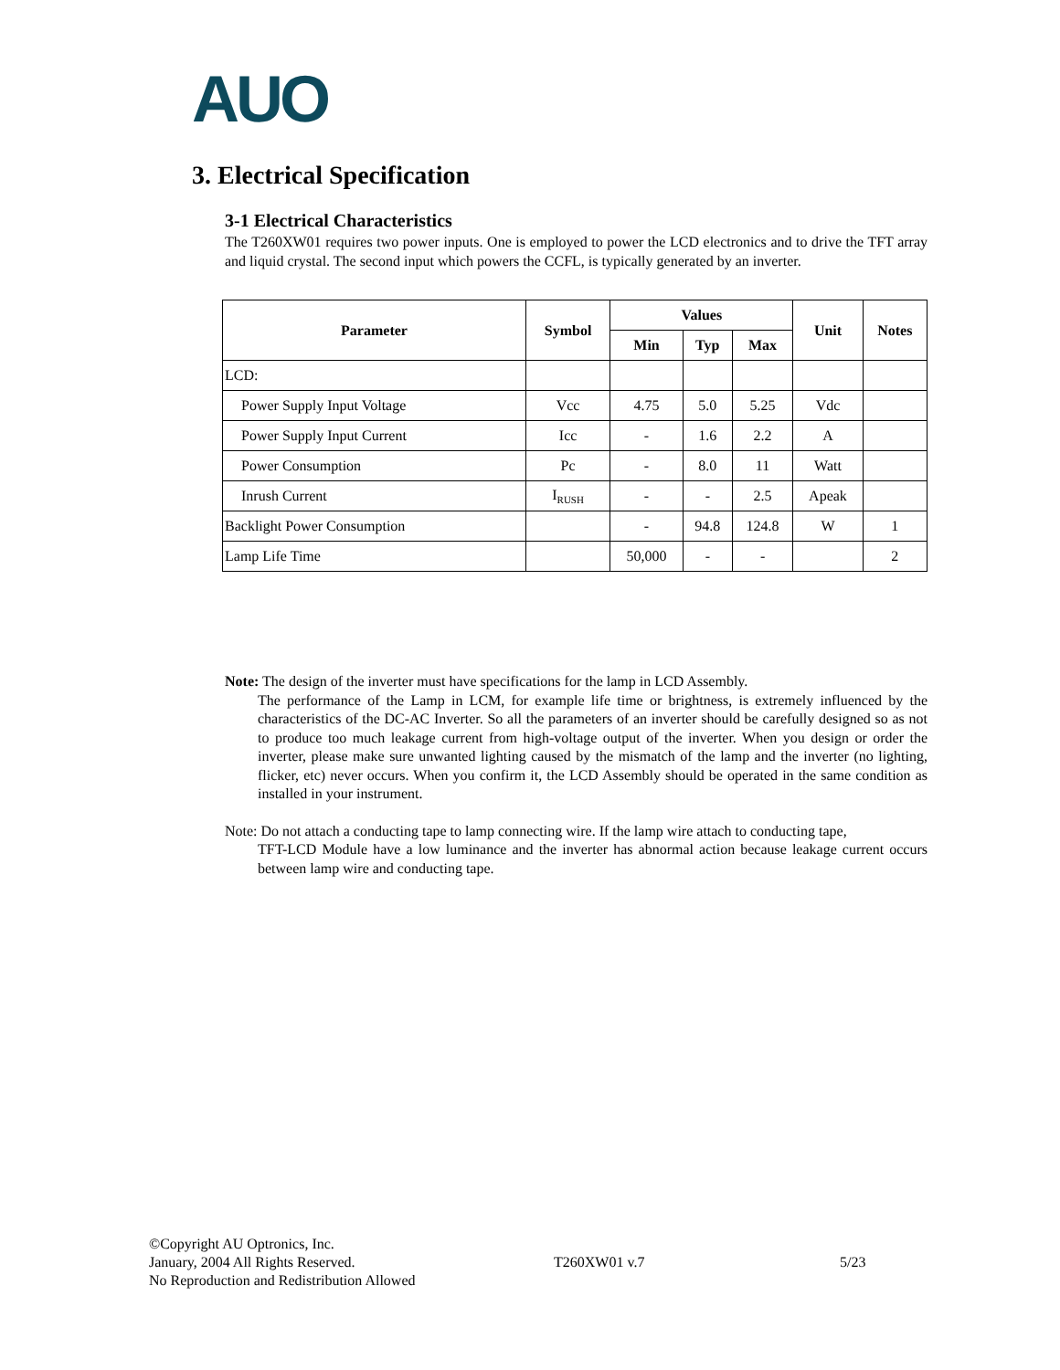AUO
3. Electrical Specification
3-1 Electrical Characteristics
The T260XW01 requires two power inputs. One is employed to power the LCD electronics and to drive the TFT array and liquid crystal. The second input which powers the CCFL, is typically generated by an inverter.
| Parameter | Symbol | Values | | | Unit | Notes |
| --- | --- | --- | --- | --- | --- | --- |
| | | Min | Typ | Max | | |
| LCD: | | | | | | |
| Power Supply Input Voltage | Vcc | 4.75 | 5.0 | 5.25 | Vdc | |
| Power Supply Input Current | Icc | - | 1.6 | 2.2 | A | |
| Power Consumption | Pc | - | 8.0 | 11 | Watt | |
| Inrush Current | I<sub>RUSH</sub> | - | - | 2.5 | Apeak | |
| Backlight Power Consumption | | - | 94.8 | 124.8 | W | 1 |
| Lamp Life Time | | 50,000 | - | - | | 2 |
Note: The design of the inverter must have specifications for the lamp in LCD Assembly.
The performance of the Lamp in LCM, for example life time or brightness, is extremely influenced by the characteristics of the DC-AC Inverter. So all the parameters of an inverter should be carefully designed so as not to produce too much leakage current from high-voltage output of the inverter. When you design or order the inverter, please make sure unwanted lighting caused by the mismatch of the lamp and the inverter (no lighting, flicker, etc) never occurs. When you confirm it, the LCD Assembly should be operated in the same condition as installed in your instrument.
Note: Do not attach a conducting tape to lamp connecting wire. If the lamp wire attach to conducting tape,
TFT-LCD Module have a low luminance and the inverter has abnormal action because leakage current occurs between lamp wire and conducting tape.
©Copyright AU Optronics, Inc.
January, 2004 All Rights Reserved.
No Reproduction and Redistribution Allowed
T260XW01 v.7 5/23